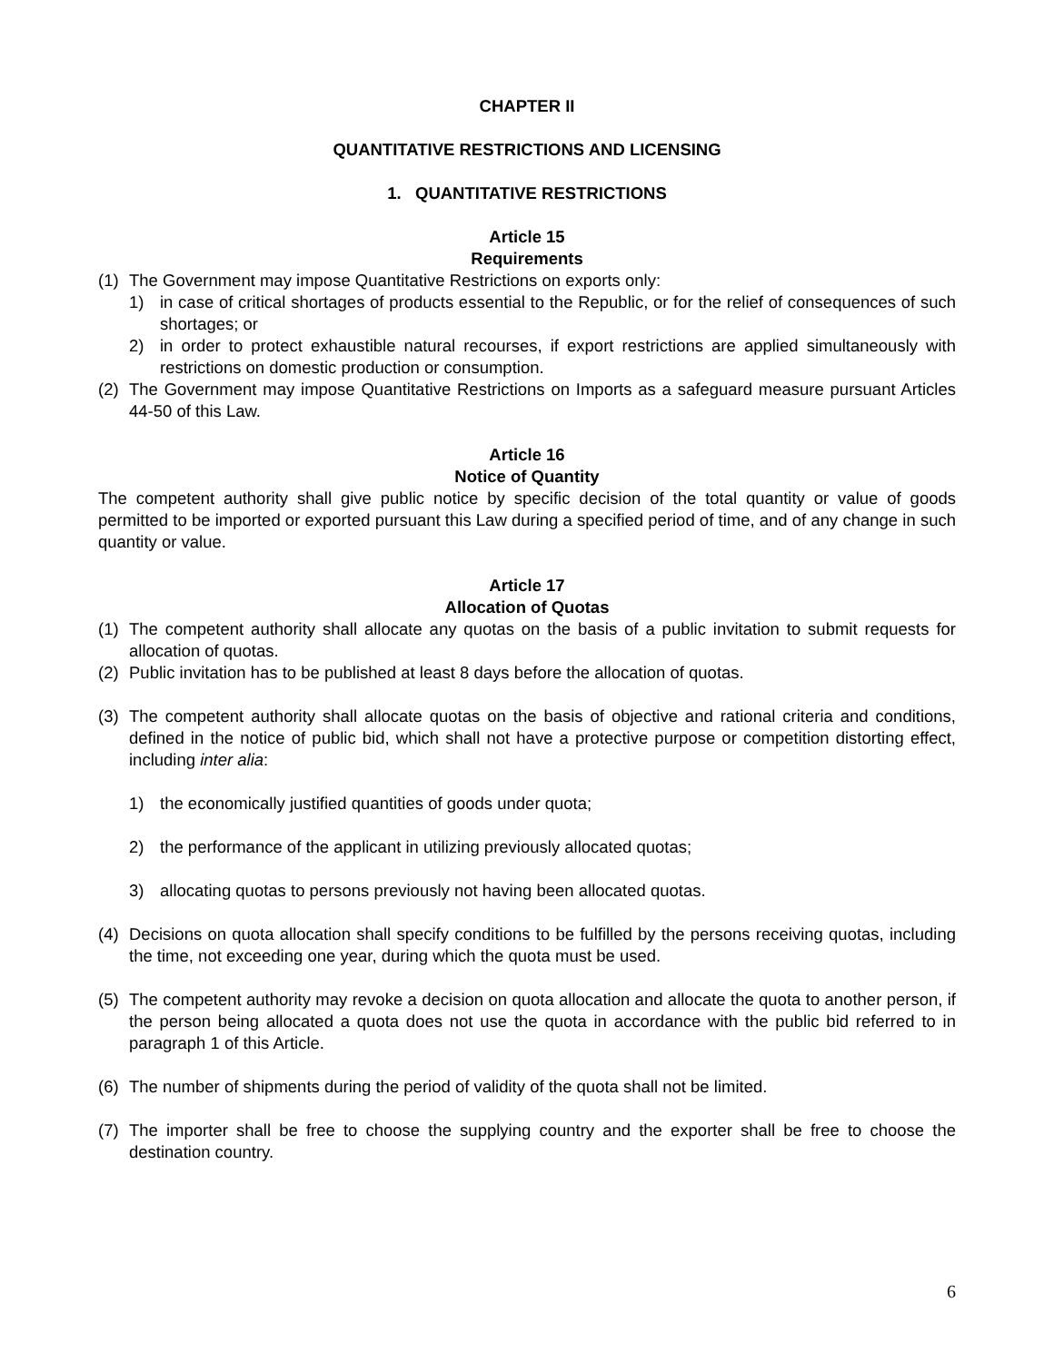CHAPTER II
QUANTITATIVE RESTRICTIONS AND LICENSING
1. QUANTITATIVE RESTRICTIONS
Article 15
Requirements
(1) The Government may impose Quantitative Restrictions on exports only:
1) in case of critical shortages of products essential to the Republic, or for the relief of consequences of such shortages; or
2) in order to protect exhaustible natural recourses, if export restrictions are applied simultaneously with restrictions on domestic production or consumption.
(2) The Government may impose Quantitative Restrictions on Imports as a safeguard measure pursuant Articles 44-50 of this Law.
Article 16
Notice of Quantity
The competent authority shall give public notice by specific decision of the total quantity or value of goods permitted to be imported or exported pursuant this Law during a specified period of time, and of any change in such quantity or value.
Article 17
Allocation of Quotas
(1) The competent authority shall allocate any quotas on the basis of a public invitation to submit requests for allocation of quotas.
(2) Public invitation has to be published at least 8 days before the allocation of quotas.
(3) The competent authority shall allocate quotas on the basis of objective and rational criteria and conditions, defined in the notice of public bid, which shall not have a protective purpose or competition distorting effect, including inter alia:
1) the economically justified quantities of goods under quota;
2) the performance of the applicant in utilizing previously allocated quotas;
3) allocating quotas to persons previously not having been allocated quotas.
(4) Decisions on quota allocation shall specify conditions to be fulfilled by the persons receiving quotas, including the time, not exceeding one year, during which the quota must be used.
(5) The competent authority may revoke a decision on quota allocation and allocate the quota to another person, if the person being allocated a quota does not use the quota in accordance with the public bid referred to in paragraph 1 of this Article.
(6) The number of shipments during the period of validity of the quota shall not be limited.
(7) The importer shall be free to choose the supplying country and the exporter shall be free to choose the destination country.
6